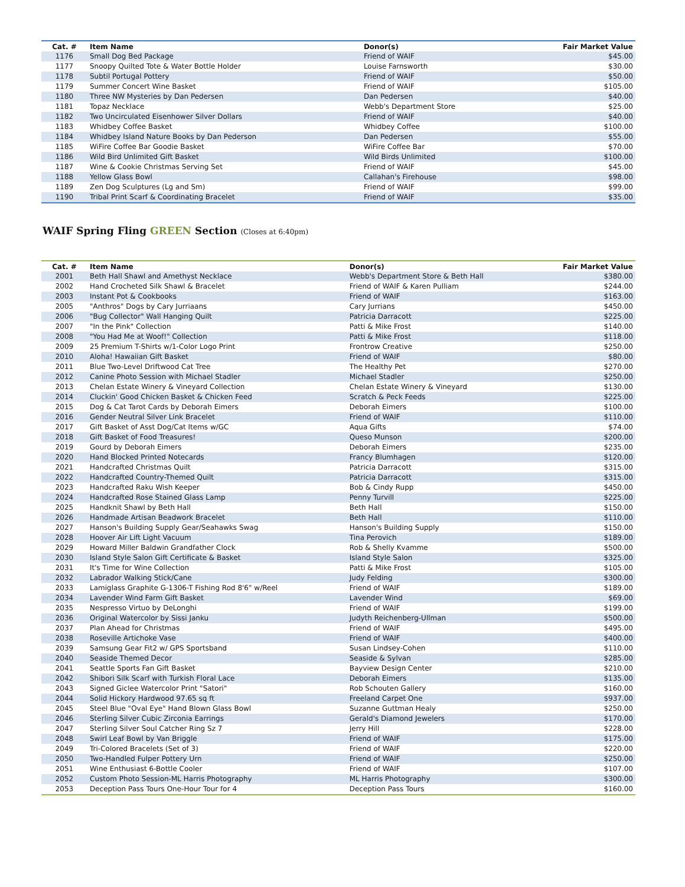| Cat. # | Item Name | Donor(s) | Fair Market Value |
| --- | --- | --- | --- |
| 1176 | Small Dog Bed Package | Friend of WAIF | $45.00 |
| 1177 | Snoopy Quilted Tote & Water Bottle Holder | Louise Farnsworth | $30.00 |
| 1178 | Subtil Portugal Pottery | Friend of WAIF | $50.00 |
| 1179 | Summer Concert Wine Basket | Friend of WAIF | $105.00 |
| 1180 | Three NW Mysteries by Dan Pedersen | Dan Pedersen | $40.00 |
| 1181 | Topaz Necklace | Webb's Department Store | $25.00 |
| 1182 | Two Uncirculated Eisenhower Silver Dollars | Friend of WAIF | $40.00 |
| 1183 | Whidbey Coffee Basket | Whidbey Coffee | $100.00 |
| 1184 | Whidbey Island Nature Books by Dan Pederson | Dan Pedersen | $55.00 |
| 1185 | WiFire Coffee Bar Goodie Basket | WiFire Coffee Bar | $70.00 |
| 1186 | Wild Bird Unlimited Gift Basket | Wild Birds Unlimited | $100.00 |
| 1187 | Wine & Cookie Christmas Serving Set | Friend of WAIF | $45.00 |
| 1188 | Yellow Glass Bowl | Callahan's Firehouse | $98.00 |
| 1189 | Zen Dog Sculptures (Lg and Sm) | Friend of WAIF | $99.00 |
| 1190 | Tribal Print Scarf & Coordinating Bracelet | Friend of WAIF | $35.00 |
WAIF Spring Fling GREEN Section (Closes at 6:40pm)
| Cat. # | Item Name | Donor(s) | Fair Market Value |
| --- | --- | --- | --- |
| 2001 | Beth Hall Shawl and Amethyst Necklace | Webb's Department Store & Beth Hall | $380.00 |
| 2002 | Hand Crocheted Silk Shawl & Bracelet | Friend of WAIF & Karen Pulliam | $244.00 |
| 2003 | Instant Pot & Cookbooks | Friend of WAIF | $163.00 |
| 2005 | "Anthros" Dogs by Cary Jurriaans | Cary Jurrians | $450.00 |
| 2006 | "Bug Collector" Wall Hanging Quilt | Patricia Darracott | $225.00 |
| 2007 | "In the Pink" Collection | Patti & Mike Frost | $140.00 |
| 2008 | "You Had Me at Woof!" Collection | Patti & Mike Frost | $118.00 |
| 2009 | 25 Premium T-Shirts w/1-Color Logo Print | Frontrow Creative | $250.00 |
| 2010 | Aloha! Hawaiian Gift Basket | Friend of WAIF | $80.00 |
| 2011 | Blue Two-Level Driftwood Cat Tree | The Healthy Pet | $270.00 |
| 2012 | Canine Photo Session with Michael Stadler | Michael Stadler | $250.00 |
| 2013 | Chelan Estate Winery & Vineyard Collection | Chelan Estate Winery & Vineyard | $130.00 |
| 2014 | Cluckin' Good Chicken Basket & Chicken Feed | Scratch & Peck Feeds | $225.00 |
| 2015 | Dog & Cat Tarot Cards by Deborah Eimers | Deborah Eimers | $100.00 |
| 2016 | Gender Neutral Silver Link Bracelet | Friend of WAIF | $110.00 |
| 2017 | Gift Basket of Asst Dog/Cat Items w/GC | Aqua Gifts | $74.00 |
| 2018 | Gift Basket of Food Treasures! | Queso Munson | $200.00 |
| 2019 | Gourd by Deborah Eimers | Deborah Eimers | $235.00 |
| 2020 | Hand Blocked Printed Notecards | Francy Blumhagen | $120.00 |
| 2021 | Handcrafted Christmas Quilt | Patricia Darracott | $315.00 |
| 2022 | Handcrafted Country-Themed Quilt | Patricia Darracott | $315.00 |
| 2023 | Handcrafted Raku Wish Keeper | Bob & Cindy Rupp | $450.00 |
| 2024 | Handcrafted Rose Stained Glass Lamp | Penny Turvill | $225.00 |
| 2025 | Handknit Shawl by Beth Hall | Beth Hall | $150.00 |
| 2026 | Handmade Artisan Beadwork Bracelet | Beth Hall | $110.00 |
| 2027 | Hanson's Building Supply Gear/Seahawks Swag | Hanson's Building Supply | $150.00 |
| 2028 | Hoover Air Lift Light Vacuum | Tina Perovich | $189.00 |
| 2029 | Howard Miller Baldwin Grandfather Clock | Rob & Shelly Kvamme | $500.00 |
| 2030 | Island Style Salon Gift Certificate & Basket | Island Style Salon | $325.00 |
| 2031 | It's Time for Wine Collection | Patti & Mike Frost | $105.00 |
| 2032 | Labrador Walking Stick/Cane | Judy Felding | $300.00 |
| 2033 | Lamiglass Graphite G-1306-T Fishing Rod 8'6" w/Reel | Friend of WAIF | $189.00 |
| 2034 | Lavender Wind Farm Gift Basket | Lavender Wind | $69.00 |
| 2035 | Nespresso Virtuo by DeLonghi | Friend of WAIF | $199.00 |
| 2036 | Original Watercolor by Sissi Janku | Judyth Reichenberg-Ullman | $500.00 |
| 2037 | Plan Ahead for Christmas | Friend of WAIF | $495.00 |
| 2038 | Roseville Artichoke Vase | Friend of WAIF | $400.00 |
| 2039 | Samsung Gear Fit2 w/ GPS Sportsband | Susan Lindsey-Cohen | $110.00 |
| 2040 | Seaside Themed Decor | Seaside & Sylvan | $285.00 |
| 2041 | Seattle Sports Fan Gift Basket | Bayview Design Center | $210.00 |
| 2042 | Shibori Silk Scarf with Turkish Floral Lace | Deborah Eimers | $135.00 |
| 2043 | Signed Giclee Watercolor Print "Satori" | Rob Schouten Gallery | $160.00 |
| 2044 | Solid Hickory Hardwood 97.65 sq ft | Freeland Carpet One | $937.00 |
| 2045 | Steel Blue "Oval Eye" Hand Blown Glass Bowl | Suzanne Guttman Healy | $250.00 |
| 2046 | Sterling Silver Cubic Zirconia Earrings | Gerald's Diamond Jewelers | $170.00 |
| 2047 | Sterling Silver Soul Catcher Ring Sz 7 | Jerry Hill | $228.00 |
| 2048 | Swirl Leaf Bowl by Van Briggle | Friend of WAIF | $175.00 |
| 2049 | Tri-Colored Bracelets (Set of 3) | Friend of WAIF | $220.00 |
| 2050 | Two-Handled Fulper Pottery Urn | Friend of WAIF | $250.00 |
| 2051 | Wine Enthusiast 6-Bottle Cooler | Friend of WAIF | $107.00 |
| 2052 | Custom Photo Session-ML Harris Photography | ML Harris Photography | $300.00 |
| 2053 | Deception Pass Tours One-Hour Tour for 4 | Deception Pass Tours | $160.00 |